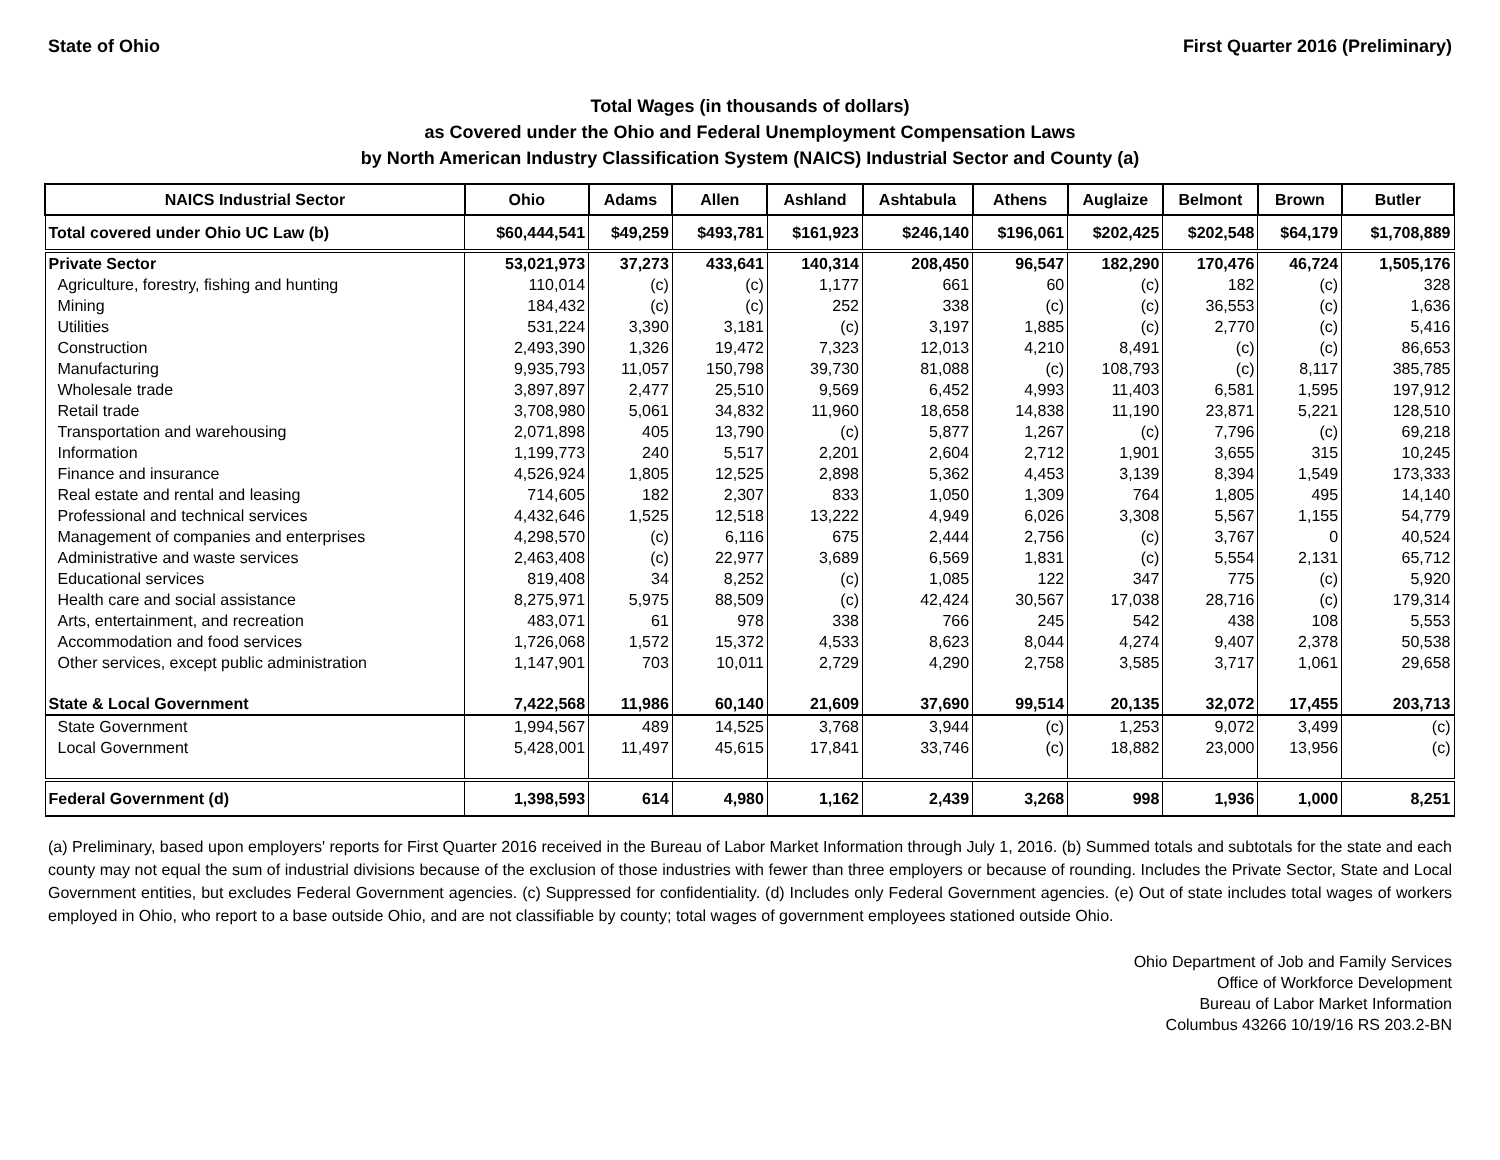State of Ohio First Quarter 2016 (Preliminary)
Total Wages (in thousands of dollars)
as Covered under the Ohio and Federal Unemployment Compensation Laws
by North American Industry Classification System (NAICS) Industrial Sector and County (a)
| NAICS Industrial Sector | Ohio | Adams | Allen | Ashland | Ashtabula | Athens | Auglaize | Belmont | Brown | Butler |
| --- | --- | --- | --- | --- | --- | --- | --- | --- | --- | --- |
| Total covered under Ohio UC Law (b) | $60,444,541 | $49,259 | $493,781 | $161,923 | $246,140 | $196,061 | $202,425 | $202,548 | $64,179 | $1,708,889 |
| Private Sector | 53,021,973 | 37,273 | 433,641 | 140,314 | 208,450 | 96,547 | 182,290 | 170,476 | 46,724 | 1,505,176 |
| Agriculture, forestry, fishing and hunting | 110,014 | (c) | (c) | 1,177 | 661 | 60 | (c) | 182 | (c) | 328 |
| Mining | 184,432 | (c) | (c) | 252 | 338 | (c) | (c) | 36,553 | (c) | 1,636 |
| Utilities | 531,224 | 3,390 | 3,181 | (c) | 3,197 | 1,885 | (c) | 2,770 | (c) | 5,416 |
| Construction | 2,493,390 | 1,326 | 19,472 | 7,323 | 12,013 | 4,210 | 8,491 | (c) | (c) | 86,653 |
| Manufacturing | 9,935,793 | 11,057 | 150,798 | 39,730 | 81,088 | (c) | 108,793 | (c) | 8,117 | 385,785 |
| Wholesale trade | 3,897,897 | 2,477 | 25,510 | 9,569 | 6,452 | 4,993 | 11,403 | 6,581 | 1,595 | 197,912 |
| Retail trade | 3,708,980 | 5,061 | 34,832 | 11,960 | 18,658 | 14,838 | 11,190 | 23,871 | 5,221 | 128,510 |
| Transportation and warehousing | 2,071,898 | 405 | 13,790 | (c) | 5,877 | 1,267 | (c) | 7,796 | (c) | 69,218 |
| Information | 1,199,773 | 240 | 5,517 | 2,201 | 2,604 | 2,712 | 1,901 | 3,655 | 315 | 10,245 |
| Finance and insurance | 4,526,924 | 1,805 | 12,525 | 2,898 | 5,362 | 4,453 | 3,139 | 8,394 | 1,549 | 173,333 |
| Real estate and rental and leasing | 714,605 | 182 | 2,307 | 833 | 1,050 | 1,309 | 764 | 1,805 | 495 | 14,140 |
| Professional and technical services | 4,432,646 | 1,525 | 12,518 | 13,222 | 4,949 | 6,026 | 3,308 | 5,567 | 1,155 | 54,779 |
| Management of companies and enterprises | 4,298,570 | (c) | 6,116 | 675 | 2,444 | 2,756 | (c) | 3,767 | 0 | 40,524 |
| Administrative and waste services | 2,463,408 | (c) | 22,977 | 3,689 | 6,569 | 1,831 | (c) | 5,554 | 2,131 | 65,712 |
| Educational services | 819,408 | 34 | 8,252 | (c) | 1,085 | 122 | 347 | 775 | (c) | 5,920 |
| Health care and social assistance | 8,275,971 | 5,975 | 88,509 | (c) | 42,424 | 30,567 | 17,038 | 28,716 | (c) | 179,314 |
| Arts, entertainment, and recreation | 483,071 | 61 | 978 | 338 | 766 | 245 | 542 | 438 | 108 | 5,553 |
| Accommodation and food services | 1,726,068 | 1,572 | 15,372 | 4,533 | 8,623 | 8,044 | 4,274 | 9,407 | 2,378 | 50,538 |
| Other services, except public administration | 1,147,901 | 703 | 10,011 | 2,729 | 4,290 | 2,758 | 3,585 | 3,717 | 1,061 | 29,658 |
| State & Local Government | 7,422,568 | 11,986 | 60,140 | 21,609 | 37,690 | 99,514 | 20,135 | 32,072 | 17,455 | 203,713 |
| State Government | 1,994,567 | 489 | 14,525 | 3,768 | 3,944 | (c) | 1,253 | 9,072 | 3,499 | (c) |
| Local Government | 5,428,001 | 11,497 | 45,615 | 17,841 | 33,746 | (c) | 18,882 | 23,000 | 13,956 | (c) |
| Federal Government (d) | 1,398,593 | 614 | 4,980 | 1,162 | 2,439 | 3,268 | 998 | 1,936 | 1,000 | 8,251 |
(a) Preliminary, based upon employers' reports for First Quarter 2016 received in the Bureau of Labor Market Information through July 1, 2016. (b) Summed totals and subtotals for the state and each county may not equal the sum of industrial divisions because of the exclusion of those industries with fewer than three employers or because of rounding. Includes the Private Sector, State and Local Government entities, but excludes Federal Government agencies. (c) Suppressed for confidentiality. (d) Includes only Federal Government agencies. (e) Out of state includes total wages of workers employed in Ohio, who report to a base outside Ohio, and are not classifiable by county; total wages of government employees stationed outside Ohio.
Ohio Department of Job and Family Services
Office of Workforce Development
Bureau of Labor Market Information
Columbus 43266 10/19/16 RS 203.2-BN